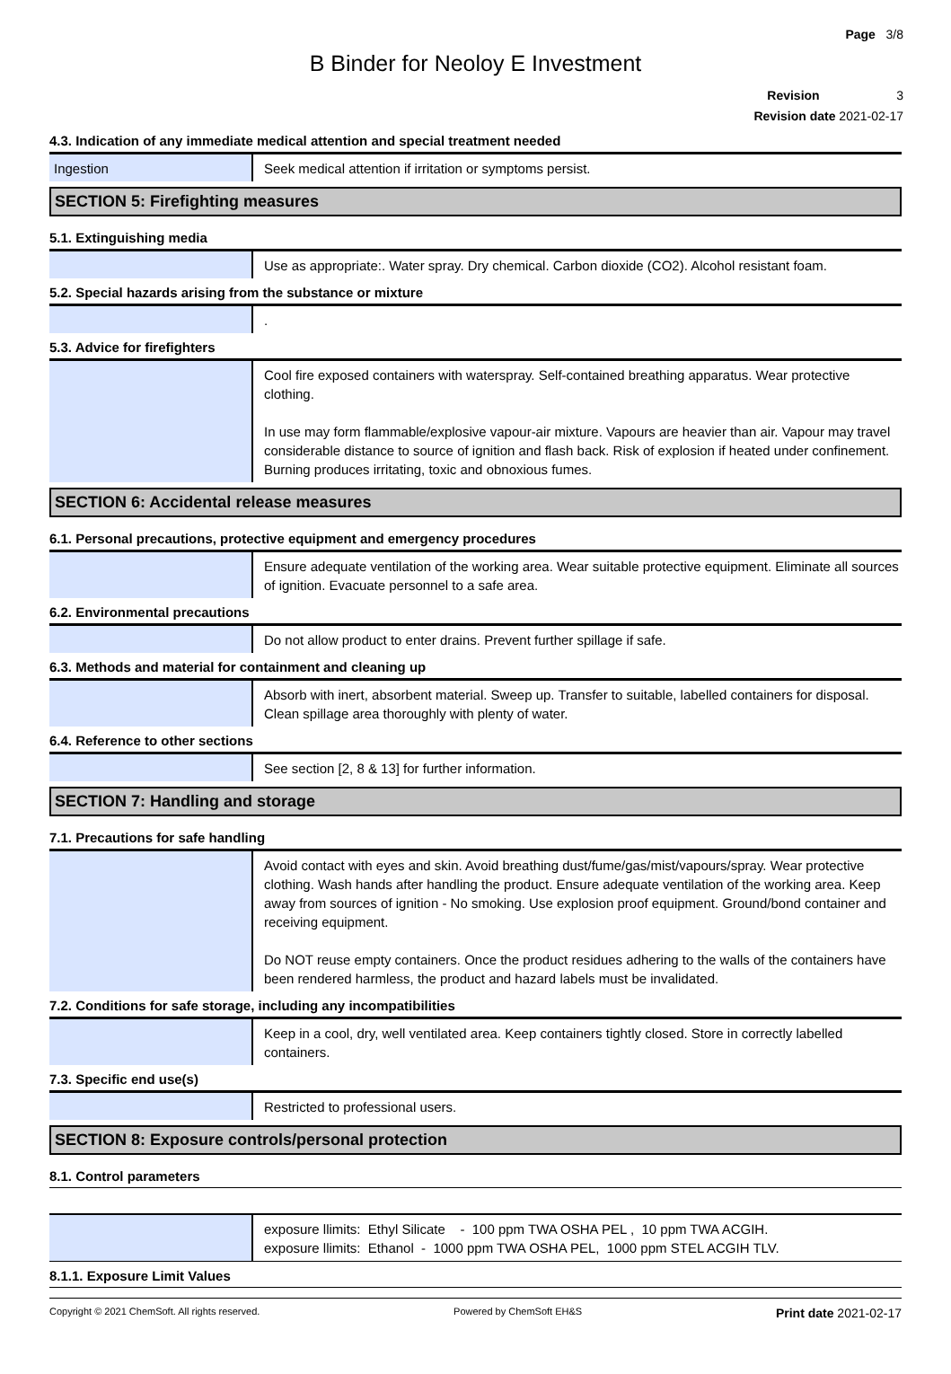Page 3/8
B Binder for Neoloy E Investment
Revision 3
Revision date 2021-02-17
4.3. Indication of any immediate medical attention and special treatment needed
| Ingestion | Seek medical attention if irritation or symptoms persist. |
SECTION 5: Firefighting measures
5.1. Extinguishing media
| | Use as appropriate:. Water spray. Dry chemical. Carbon dioxide (CO2). Alcohol resistant foam. |
5.2. Special hazards arising from the substance or mixture
| | . |
5.3. Advice for firefighters
| | Cool fire exposed containers with waterspray. Self-contained breathing apparatus. Wear protective clothing. In use may form flammable/explosive vapour-air mixture. Vapours are heavier than air. Vapour may travel considerable distance to source of ignition and flash back. Risk of explosion if heated under confinement. Burning produces irritating, toxic and obnoxious fumes. |
SECTION 6: Accidental release measures
6.1. Personal precautions, protective equipment and emergency procedures
| | Ensure adequate ventilation of the working area. Wear suitable protective equipment. Eliminate all sources of ignition. Evacuate personnel to a safe area. |
6.2. Environmental precautions
| | Do not allow product to enter drains. Prevent further spillage if safe. |
6.3. Methods and material for containment and cleaning up
| | Absorb with inert, absorbent material. Sweep up. Transfer to suitable, labelled containers for disposal. Clean spillage area thoroughly with plenty of water. |
6.4. Reference to other sections
| | See section [2, 8 & 13] for further information. |
SECTION 7: Handling and storage
7.1. Precautions for safe handling
| | Avoid contact with eyes and skin. Avoid breathing dust/fume/gas/mist/vapours/spray. Wear protective clothing. Wash hands after handling the product. Ensure adequate ventilation of the working area. Keep away from sources of ignition - No smoking. Use explosion proof equipment. Ground/bond container and receiving equipment. Do NOT reuse empty containers. Once the product residues adhering to the walls of the containers have been rendered harmless, the product and hazard labels must be invalidated. |
7.2. Conditions for safe storage, including any incompatibilities
| | Keep in a cool, dry, well ventilated area. Keep containers tightly closed. Store in correctly labelled containers. |
7.3. Specific end use(s)
| | Restricted to professional users. |
SECTION 8: Exposure controls/personal protection
8.1. Control parameters
| | exposure llimits: Ethyl Silicate - 100 ppm TWA OSHA PEL , 10 ppm TWA ACGIH. exposure llimits: Ethanol - 1000 ppm TWA OSHA PEL, 1000 ppm STEL ACGIH TLV. |
8.1.1. Exposure Limit Values
Copyright © 2021 ChemSoft. All rights reserved. Powered by ChemSoft EH&S Print date 2021-02-17